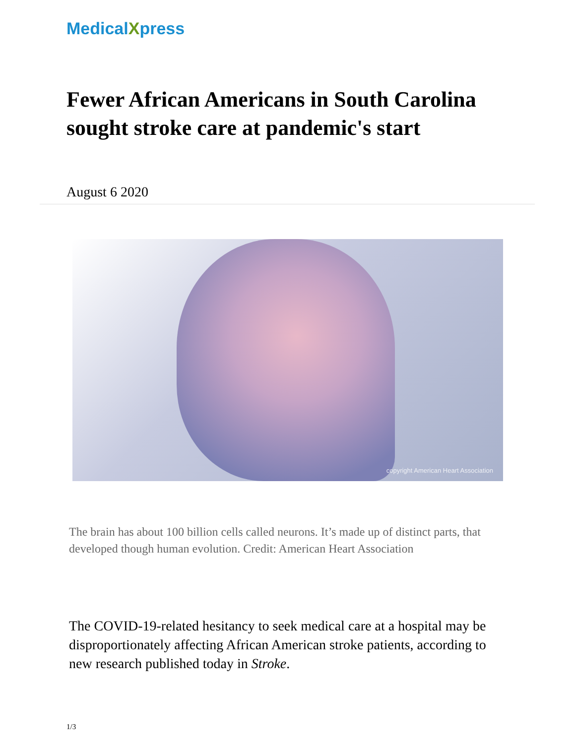MedicalXpress
Fewer African Americans in South Carolina sought stroke care at pandemic's start
August 6 2020
copyright American Heart Association
The brain has about 100 billion cells called neurons. It’s made up of distinct parts, that developed though human evolution. Credit: American Heart Association
The COVID-19-related hesitancy to seek medical care at a hospital may be disproportionately affecting African American stroke patients, according to new research published today in Stroke.
1/3